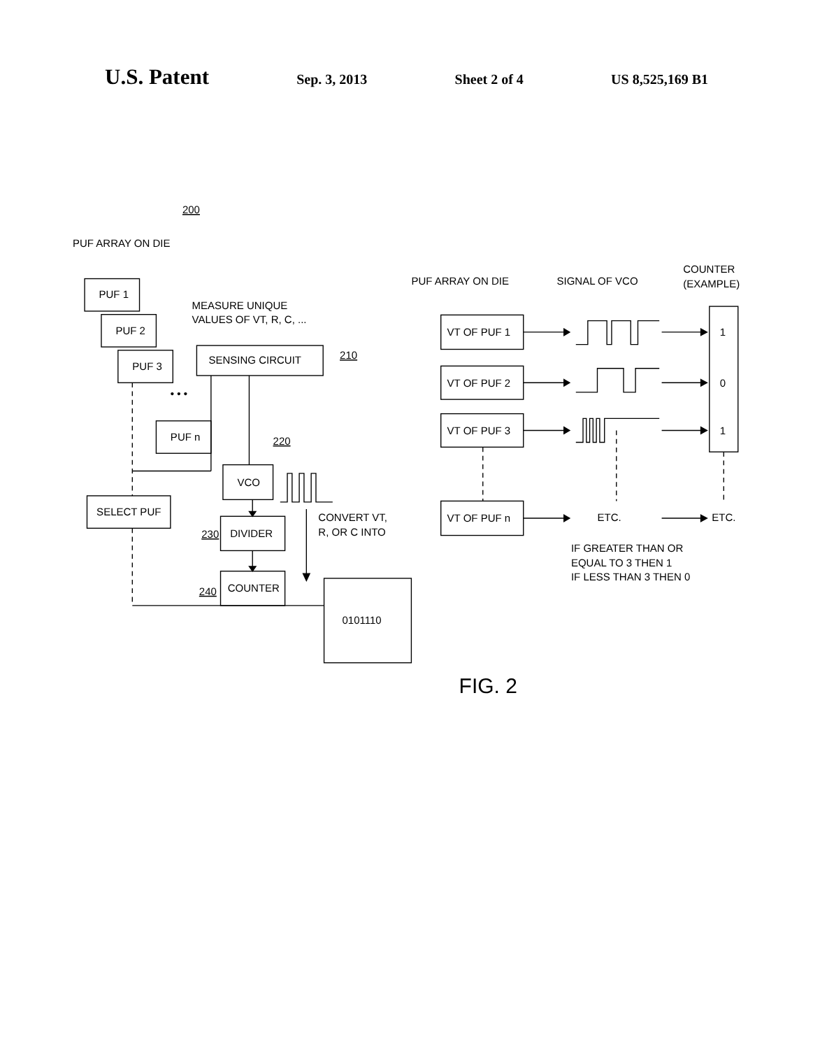U.S. Patent Sep. 3, 2013 Sheet 2 of 4 US 8,525,169 B1
200
PUF ARRAY ON DIE
PUF 1
PUF 2
PUF 3
• • •
PUF n
MEASURE UNIQUE
VALUES OF VT, R, C, ...
SENSING CIRCUIT
210
220
VCO
DIVIDER
230
COUNTER
240
SELECT PUF
CONVERT VT,
R, OR C INTO
0101110
PUF ARRAY ON DIE
SIGNAL OF VCO
COUNTER
(EXAMPLE)
VT OF PUF 1
VT OF PUF 2
VT OF PUF 3
VT OF PUF n
ETC.
1
0
1
ETC.
IF GREATER THAN OR
EQUAL TO 3 THEN 1
IF LESS THAN 3 THEN 0
FIG. 2